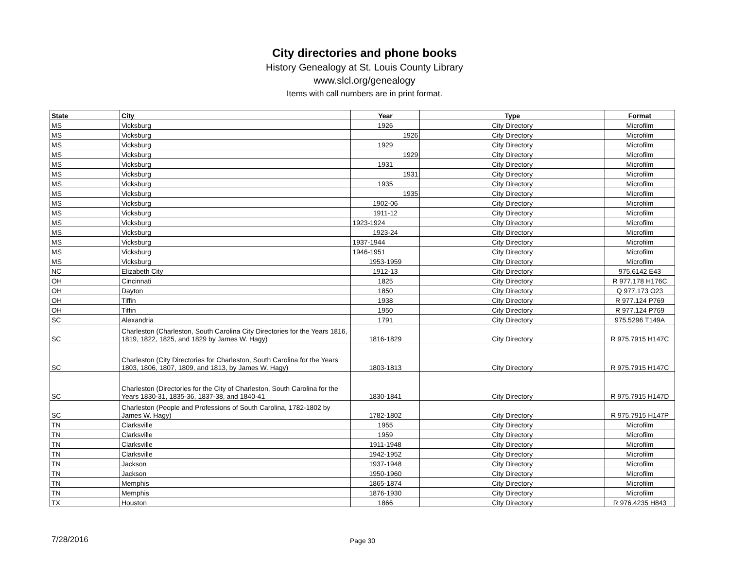City directories and phone books
History Genealogy at St. Louis County Library
www.slcl.org/genealogy
Items with call numbers are in print format.
| State | City | Year | Type | Format |
| --- | --- | --- | --- | --- |
| MS | Vicksburg | 1926 | City Directory | Microfilm |
| MS | Vicksburg | 1926 | City Directory | Microfilm |
| MS | Vicksburg | 1929 | City Directory | Microfilm |
| MS | Vicksburg | 1929 | City Directory | Microfilm |
| MS | Vicksburg | 1931 | City Directory | Microfilm |
| MS | Vicksburg | 1931 | City Directory | Microfilm |
| MS | Vicksburg | 1935 | City Directory | Microfilm |
| MS | Vicksburg | 1935 | City Directory | Microfilm |
| MS | Vicksburg | 1902-06 | City Directory | Microfilm |
| MS | Vicksburg | 1911-12 | City Directory | Microfilm |
| MS | Vicksburg | 1923-1924 | City Directory | Microfilm |
| MS | Vicksburg | 1923-24 | City Directory | Microfilm |
| MS | Vicksburg | 1937-1944 | City Directory | Microfilm |
| MS | Vicksburg | 1946-1951 | City Directory | Microfilm |
| MS | Vicksburg | 1953-1959 | City Directory | Microfilm |
| NC | Elizabeth City | 1912-13 | City Directory | 975.6142 E43 |
| OH | Cincinnati | 1825 | City Directory | R 977.178 H176C |
| OH | Dayton | 1850 | City Directory | Q 977.173 O23 |
| OH | Tiffin | 1938 | City Directory | R 977.124 P769 |
| OH | Tiffin | 1950 | City Directory | R 977.124 P769 |
| SC | Alexandria | 1791 | City Directory | 975.5296 T149A |
| SC | Charleston (Charleston, South Carolina City Directories for the Years 1816, 1819, 1822, 1825, and 1829 by James W. Hagy) | 1816-1829 | City Directory | R 975.7915 H147C |
| SC | Charleston (City Directories for Charleston, South Carolina for the Years 1803, 1806, 1807, 1809, and 1813, by James W. Hagy) | 1803-1813 | City Directory | R 975.7915 H147C |
| SC | Charleston (Directories for the City of Charleston, South Carolina for the Years 1830-31, 1835-36, 1837-38, and 1840-41 | 1830-1841 | City Directory | R 975.7915 H147D |
| SC | Charleston (People and Professions of South Carolina, 1782-1802 by James W. Hagy) | 1782-1802 | City Directory | R 975.7915 H147P |
| TN | Clarksville | 1955 | City Directory | Microfilm |
| TN | Clarksville | 1959 | City Directory | Microfilm |
| TN | Clarksville | 1911-1948 | City Directory | Microfilm |
| TN | Clarksville | 1942-1952 | City Directory | Microfilm |
| TN | Jackson | 1937-1948 | City Directory | Microfilm |
| TN | Jackson | 1950-1960 | City Directory | Microfilm |
| TN | Memphis | 1865-1874 | City Directory | Microfilm |
| TN | Memphis | 1876-1930 | City Directory | Microfilm |
| TX | Houston | 1866 | City Directory | R 976.4235 H843 |
7/28/2016 Page 30